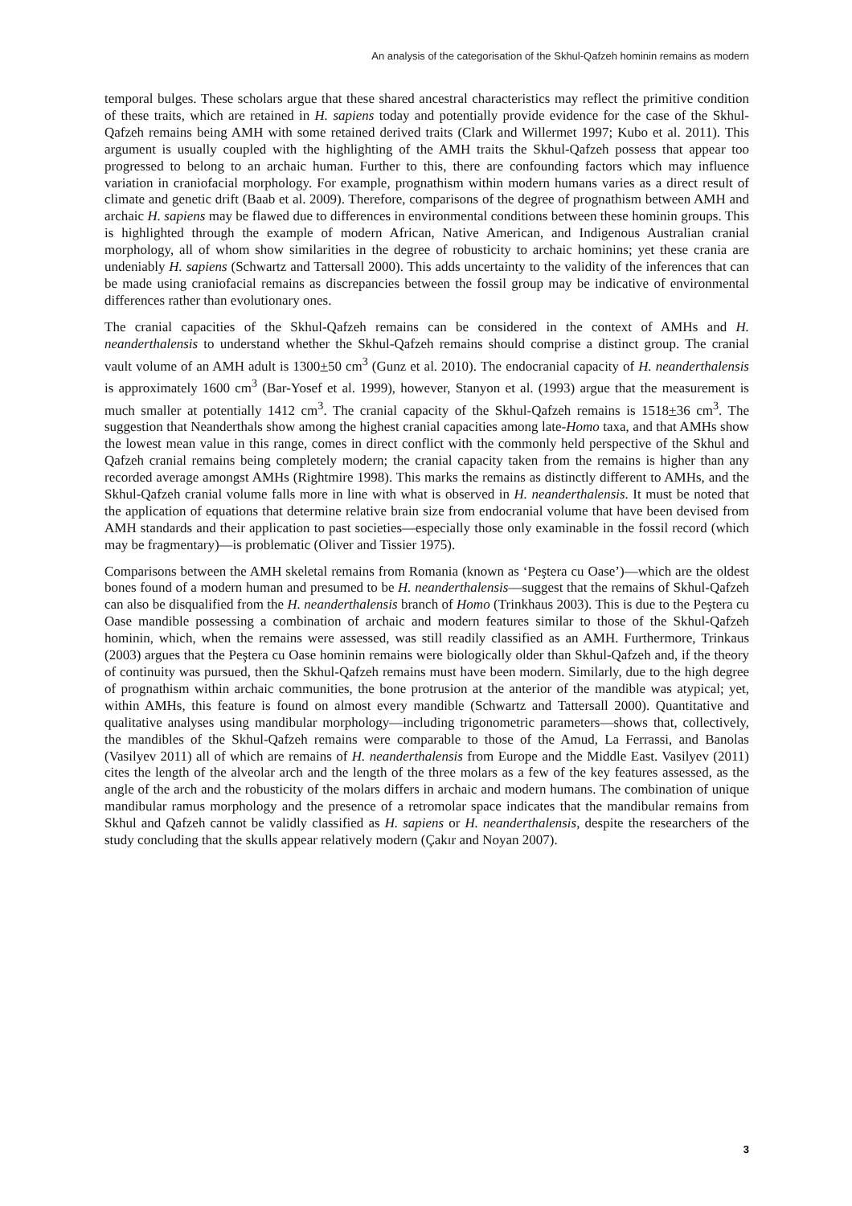An analysis of the categorisation of the Skhul-Qafzeh hominin remains as modern
temporal bulges. These scholars argue that these shared ancestral characteristics may reflect the primitive condition of these traits, which are retained in H. sapiens today and potentially provide evidence for the case of the Skhul-Qafzeh remains being AMH with some retained derived traits (Clark and Willermet 1997; Kubo et al. 2011). This argument is usually coupled with the highlighting of the AMH traits the Skhul-Qafzeh possess that appear too progressed to belong to an archaic human. Further to this, there are confounding factors which may influence variation in craniofacial morphology. For example, prognathism within modern humans varies as a direct result of climate and genetic drift (Baab et al. 2009). Therefore, comparisons of the degree of prognathism between AMH and archaic H. sapiens may be flawed due to differences in environmental conditions between these hominin groups. This is highlighted through the example of modern African, Native American, and Indigenous Australian cranial morphology, all of whom show similarities in the degree of robusticity to archaic hominins; yet these crania are undeniably H. sapiens (Schwartz and Tattersall 2000). This adds uncertainty to the validity of the inferences that can be made using craniofacial remains as discrepancies between the fossil group may be indicative of environmental differences rather than evolutionary ones.
The cranial capacities of the Skhul-Qafzeh remains can be considered in the context of AMHs and H. neanderthalensis to understand whether the Skhul-Qafzeh remains should comprise a distinct group. The cranial vault volume of an AMH adult is 1300+50 cm<sup>3</sup> (Gunz et al. 2010). The endocranial capacity of H. neanderthalensis is approximately 1600 cm<sup>3</sup> (Bar-Yosef et al. 1999), however, Stanyon et al. (1993) argue that the measurement is much smaller at potentially 1412 cm<sup>3</sup>. The cranial capacity of the Skhul-Qafzeh remains is 1518+36 cm<sup>3</sup>. The suggestion that Neanderthals show among the highest cranial capacities among late-Homo taxa, and that AMHs show the lowest mean value in this range, comes in direct conflict with the commonly held perspective of the Skhul and Qafzeh cranial remains being completely modern; the cranial capacity taken from the remains is higher than any recorded average amongst AMHs (Rightmire 1998). This marks the remains as distinctly different to AMHs, and the Skhul-Qafzeh cranial volume falls more in line with what is observed in H. neanderthalensis. It must be noted that the application of equations that determine relative brain size from endocranial volume that have been devised from AMH standards and their application to past societies—especially those only examinable in the fossil record (which may be fragmentary)—is problematic (Oliver and Tissier 1975).
Comparisons between the AMH skeletal remains from Romania (known as ‘Peştera cu Oase’)—which are the oldest bones found of a modern human and presumed to be H. neanderthalensis—suggest that the remains of Skhul-Qafzeh can also be disqualified from the H. neanderthalensis branch of Homo (Trinkhaus 2003). This is due to the Peştera cu Oase mandible possessing a combination of archaic and modern features similar to those of the Skhul-Qafzeh hominin, which, when the remains were assessed, was still readily classified as an AMH. Furthermore, Trinkaus (2003) argues that the Peştera cu Oase hominin remains were biologically older than Skhul-Qafzeh and, if the theory of continuity was pursued, then the Skhul-Qafzeh remains must have been modern. Similarly, due to the high degree of prognathism within archaic communities, the bone protrusion at the anterior of the mandible was atypical; yet, within AMHs, this feature is found on almost every mandible (Schwartz and Tattersall 2000). Quantitative and qualitative analyses using mandibular morphology—including trigonometric parameters—shows that, collectively, the mandibles of the Skhul-Qafzeh remains were comparable to those of the Amud, La Ferrassi, and Banolas (Vasilyev 2011) all of which are remains of H. neanderthalensis from Europe and the Middle East. Vasilyev (2011) cites the length of the alveolar arch and the length of the three molars as a few of the key features assessed, as the angle of the arch and the robusticity of the molars differs in archaic and modern humans. The combination of unique mandibular ramus morphology and the presence of a retromolar space indicates that the mandibular remains from Skhul and Qafzeh cannot be validly classified as H. sapiens or H. neanderthalensis, despite the researchers of the study concluding that the skulls appear relatively modern (Çakır and Noyan 2007).
3